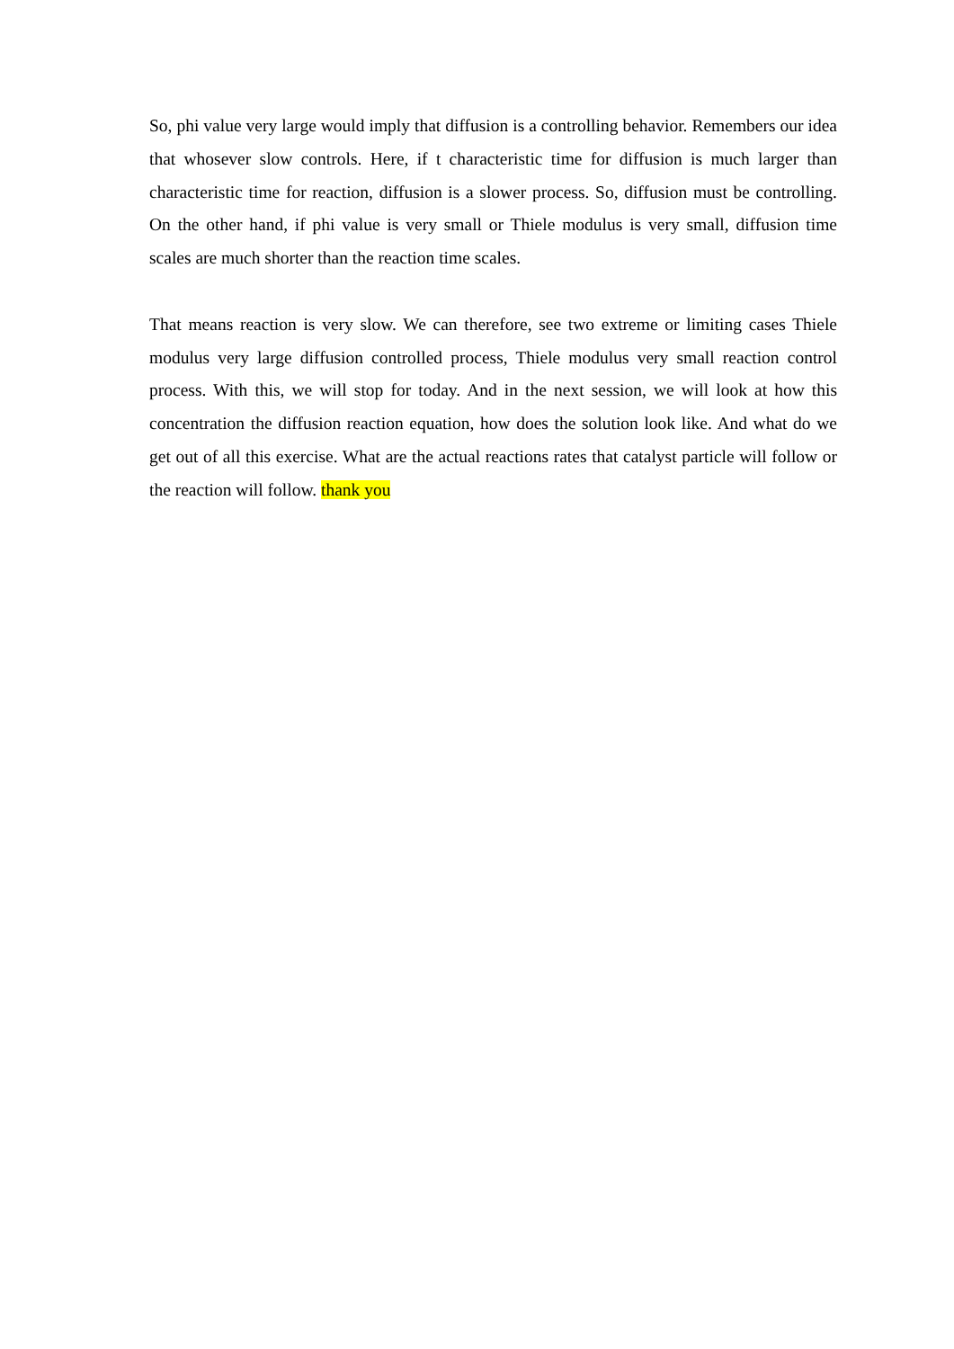So, phi value very large would imply that diffusion is a controlling behavior. Remembers our idea that whosever slow controls. Here, if t characteristic time for diffusion is much larger than characteristic time for reaction, diffusion is a slower process. So, diffusion must be controlling. On the other hand, if phi value is very small or Thiele modulus is very small, diffusion time scales are much shorter than the reaction time scales.
That means reaction is very slow. We can therefore, see two extreme or limiting cases Thiele modulus very large diffusion controlled process, Thiele modulus very small reaction control process. With this, we will stop for today. And in the next session, we will look at how this concentration the diffusion reaction equation, how does the solution look like. And what do we get out of all this exercise. What are the actual reactions rates that catalyst particle will follow or the reaction will follow. thank you